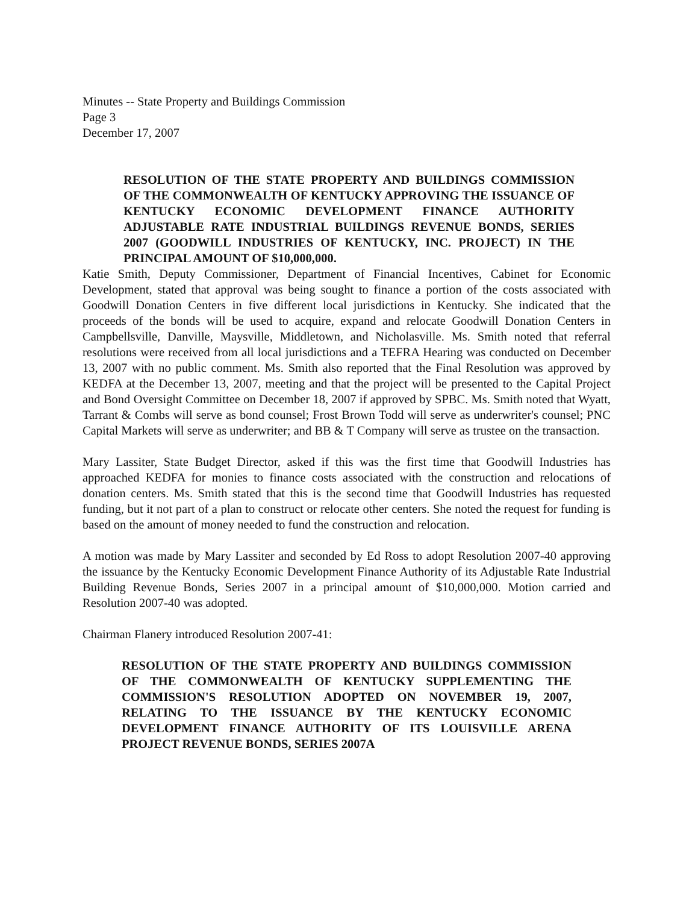Minutes -- State Property and Buildings Commission
Page 3
December 17, 2007
RESOLUTION OF THE STATE PROPERTY AND BUILDINGS COMMISSION OF THE COMMONWEALTH OF KENTUCKY APPROVING THE ISSUANCE OF KENTUCKY ECONOMIC DEVELOPMENT FINANCE AUTHORITY ADJUSTABLE RATE INDUSTRIAL BUILDINGS REVENUE BONDS, SERIES 2007 (GOODWILL INDUSTRIES OF KENTUCKY, INC. PROJECT) IN THE PRINCIPAL AMOUNT OF $10,000,000.
Katie Smith, Deputy Commissioner, Department of Financial Incentives, Cabinet for Economic Development, stated that approval was being sought to finance a portion of the costs associated with Goodwill Donation Centers in five different local jurisdictions in Kentucky. She indicated that the proceeds of the bonds will be used to acquire, expand and relocate Goodwill Donation Centers in Campbellsville, Danville, Maysville, Middletown, and Nicholasville. Ms. Smith noted that referral resolutions were received from all local jurisdictions and a TEFRA Hearing was conducted on December 13, 2007 with no public comment. Ms. Smith also reported that the Final Resolution was approved by KEDFA at the December 13, 2007, meeting and that the project will be presented to the Capital Project and Bond Oversight Committee on December 18, 2007 if approved by SPBC. Ms. Smith noted that Wyatt, Tarrant & Combs will serve as bond counsel; Frost Brown Todd will serve as underwriter's counsel; PNC Capital Markets will serve as underwriter; and BB & T Company will serve as trustee on the transaction.
Mary Lassiter, State Budget Director, asked if this was the first time that Goodwill Industries has approached KEDFA for monies to finance costs associated with the construction and relocations of donation centers. Ms. Smith stated that this is the second time that Goodwill Industries has requested funding, but it not part of a plan to construct or relocate other centers. She noted the request for funding is based on the amount of money needed to fund the construction and relocation.
A motion was made by Mary Lassiter and seconded by Ed Ross to adopt Resolution 2007-40 approving the issuance by the Kentucky Economic Development Finance Authority of its Adjustable Rate Industrial Building Revenue Bonds, Series 2007 in a principal amount of $10,000,000. Motion carried and Resolution 2007-40 was adopted.
Chairman Flanery introduced Resolution 2007-41:
RESOLUTION OF THE STATE PROPERTY AND BUILDINGS COMMISSION OF THE COMMONWEALTH OF KENTUCKY SUPPLEMENTING THE COMMISSION'S RESOLUTION ADOPTED ON NOVEMBER 19, 2007, RELATING TO THE ISSUANCE BY THE KENTUCKY ECONOMIC DEVELOPMENT FINANCE AUTHORITY OF ITS LOUISVILLE ARENA PROJECT REVENUE BONDS, SERIES 2007A